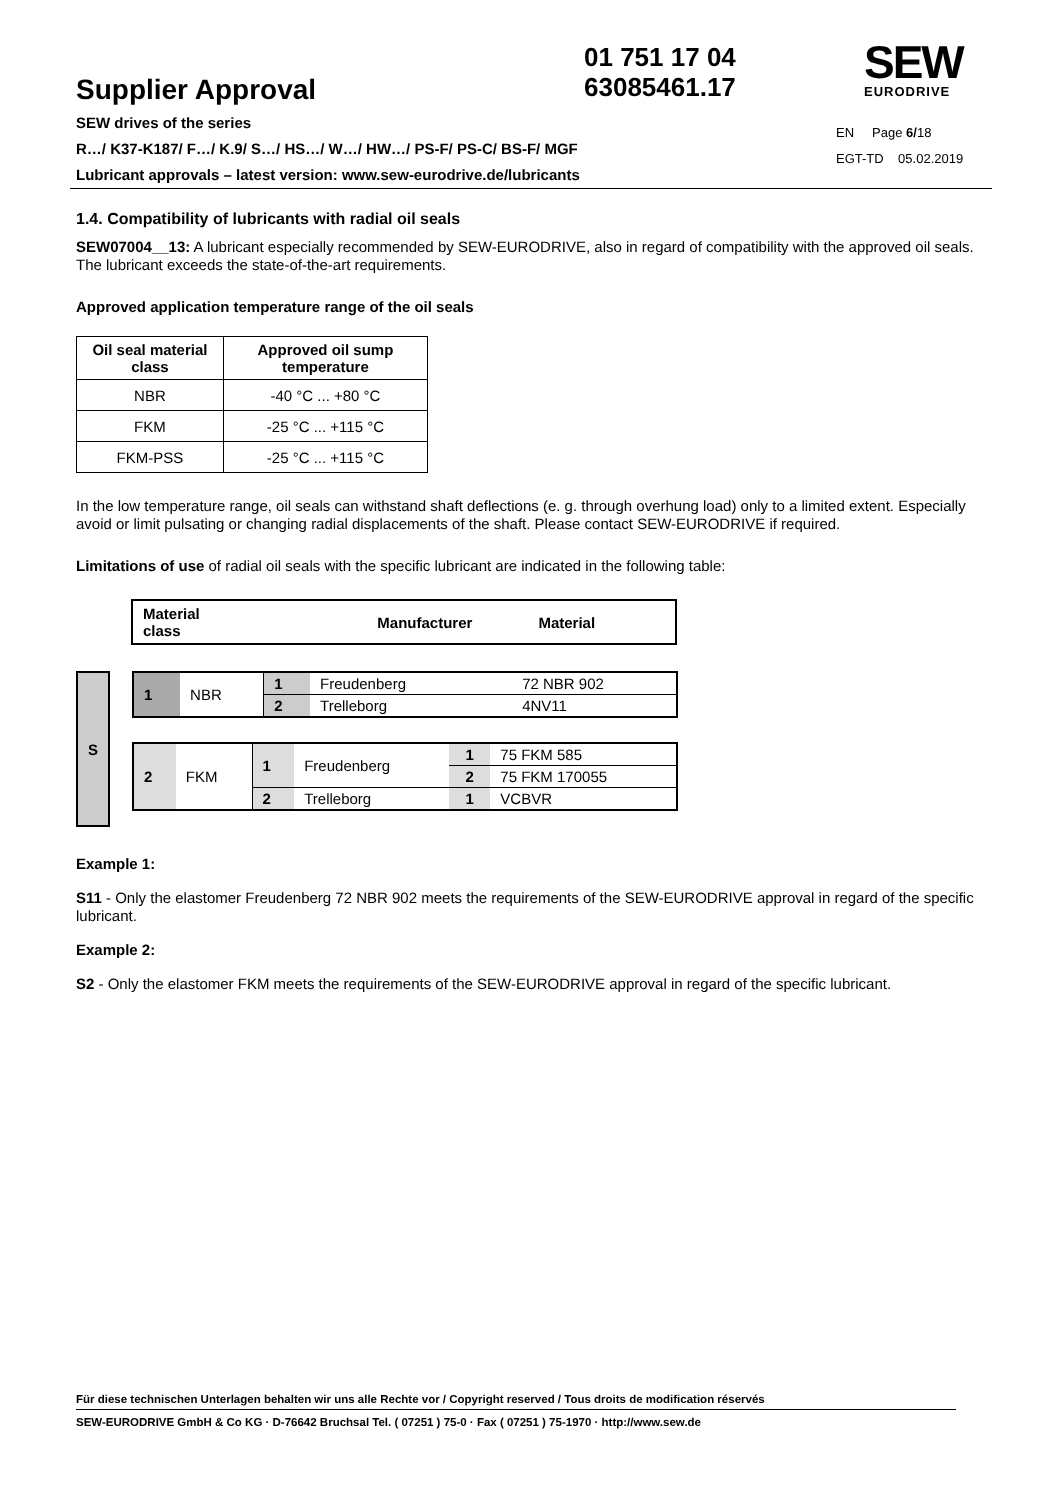01 751 17 04
63085461.17
SEW
EURODRIVE
Supplier Approval
SEW drives of the series
R…/ K37-K187/ F…/ K.9/ S…/ HS…/ W…/ HW…/ PS-F/ PS-C/ BS-F/ MGF
Lubricant approvals – latest version: www.sew-eurodrive.de/lubricants
EN Page 6/18
EGT-TD 05.02.2019
1.4. Compatibility of lubricants with radial oil seals
SEW07004__13: A lubricant especially recommended by SEW-EURODRIVE, also in regard of compatibility with the approved oil seals. The lubricant exceeds the state-of-the-art requirements.
Approved application temperature range of the oil seals
| Oil seal material class | Approved oil sump temperature |
| --- | --- |
| NBR | -40 °C ... +80 °C |
| FKM | -25 °C ... +115 °C |
| FKM-PSS | -25 °C ... +115 °C |
In the low temperature range, oil seals can withstand shaft deflections (e. g. through overhung load) only to a limited extent. Especially avoid or limit pulsating or changing radial displacements of the shaft. Please contact SEW-EURODRIVE if required.
Limitations of use of radial oil seals with the specific lubricant are indicated in the following table:
| Material class | Manufacturer | Material |
| --- | --- | --- |
S
| 1 | NBR | 1 | Freudenberg | | 72 NBR 902 |
| | | 2 | Trelleborg | | 4NV11 |
| 2 | FKM | 1 | Freudenberg | 1 | 75 FKM 585 |
| | | | | 2 | 75 FKM 170055 |
| | | 2 | Trelleborg | 1 | VCBVR |
Example 1:
S11 - Only the elastomer Freudenberg 72 NBR 902 meets the requirements of the SEW-EURODRIVE approval in regard of the specific lubricant.
Example 2:
S2 - Only the elastomer FKM meets the requirements of the SEW-EURODRIVE approval in regard of the specific lubricant.
Für diese technischen Unterlagen behalten wir uns alle Rechte vor / Copyright reserved / Tous droits de modification réservés
SEW-EURODRIVE GmbH & Co KG · D-76642 Bruchsal Tel. ( 07251 ) 75-0 · Fax ( 07251 ) 75-1970 · http://www.sew.de